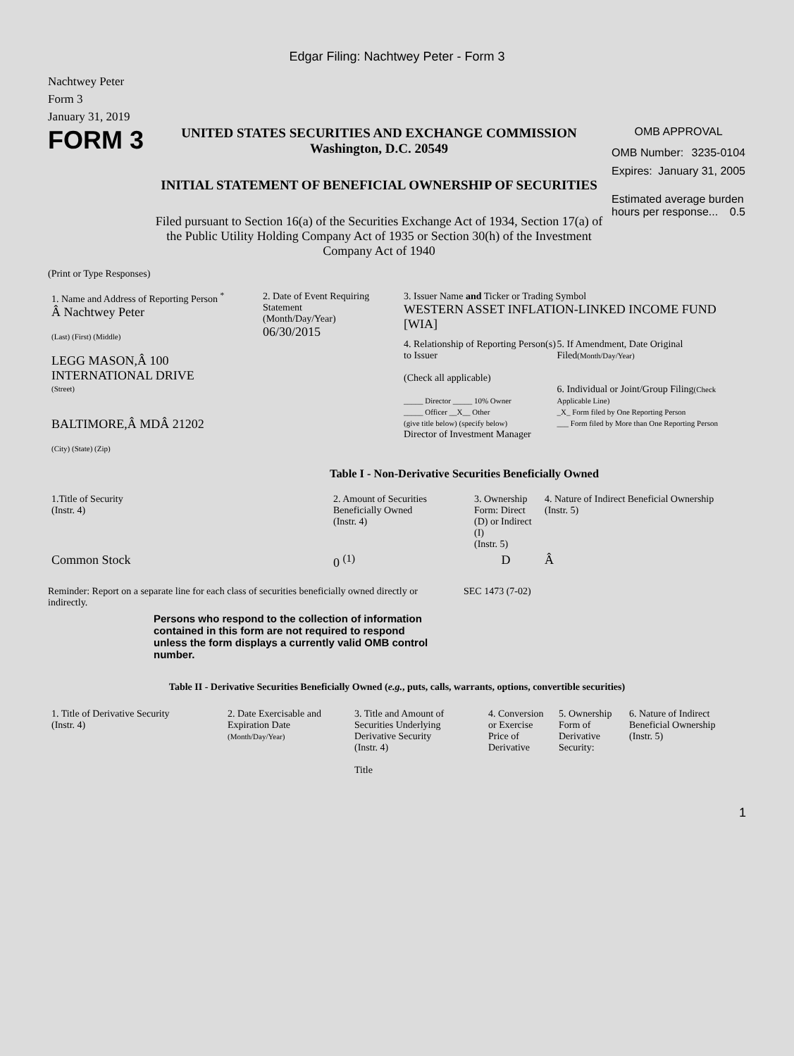Edgar Filing: Nachtwey Peter - Form 3
Nachtwey Peter
Form 3
January 31, 2019
FORM 3
UNITED STATES SECURITIES AND EXCHANGE COMMISSION
Washington, D.C. 20549
INITIAL STATEMENT OF BENEFICIAL OWNERSHIP OF SECURITIES
Filed pursuant to Section 16(a) of the Securities Exchange Act of 1934, Section 17(a) of the Public Utility Holding Company Act of 1935 or Section 30(h) of the Investment Company Act of 1940
OMB APPROVAL
OMB Number: 3235-0104
Expires: January 31, 2005
Estimated average burden hours per response... 0.5
(Print or Type Responses)
| 1. Name and Address of Reporting Person <sup>*</sup> Â Nachtwey Peter (Last) (First) (Middle) LEGG MASON,Â 100 INTERNATIONAL DRIVE (Street) BALTIMORE,Â MDÂ 21202 (City) (State) (Zip) | 2. Date of Event Requiring Statement (Month/Day/Year) 06/30/2015 | 3. Issuer Name and Ticker or Trading Symbol WESTERN ASSET INFLATION-LINKED INCOME FUND [WIA] 4. Relationship of Reporting Person(s) to Issuer (Check all applicable) _____ Director _____ 10% Owner _____ Officer __X__ Other (give title below) (specify below) Director of Investment Manager 5. If Amendment, Date Original Filed (Month/Day/Year) 6. Individual or Joint/Group Filing (Check Applicable Line) _X_ Form filed by One Reporting Person ___ Form filed by More than One Reporting Person |
Table I - Non-Derivative Securities Beneficially Owned
| 1.Title of Security (Instr. 4) | 2. Amount of Securities Beneficially Owned (Instr. 4) | 3. Ownership Form: Direct (D) or Indirect (I) (Instr. 5) | 4. Nature of Indirect Beneficial Ownership (Instr. 5) |
| --- | --- | --- | --- |
| Common Stock | 0 <sup>(1)</sup> | D | Â |
Reminder: Report on a separate line for each class of securities beneficially owned directly or indirectly.
SEC 1473 (7-02)
Persons who respond to the collection of information contained in this form are not required to respond unless the form displays a currently valid OMB control number.
Table II - Derivative Securities Beneficially Owned (e.g., puts, calls, warrants, options, convertible securities)
| 1. Title of Derivative Security (Instr. 4) | 2. Date Exercisable and Expiration Date (Month/Day/Year) | 3. Title and Amount of Securities Underlying Derivative Security (Instr. 4) Title | 4. Conversion or Exercise Price of Derivative | 5. Ownership Form of Derivative Security: | 6. Nature of Indirect Beneficial Ownership (Instr. 5) |
| --- | --- | --- | --- | --- | --- |
1